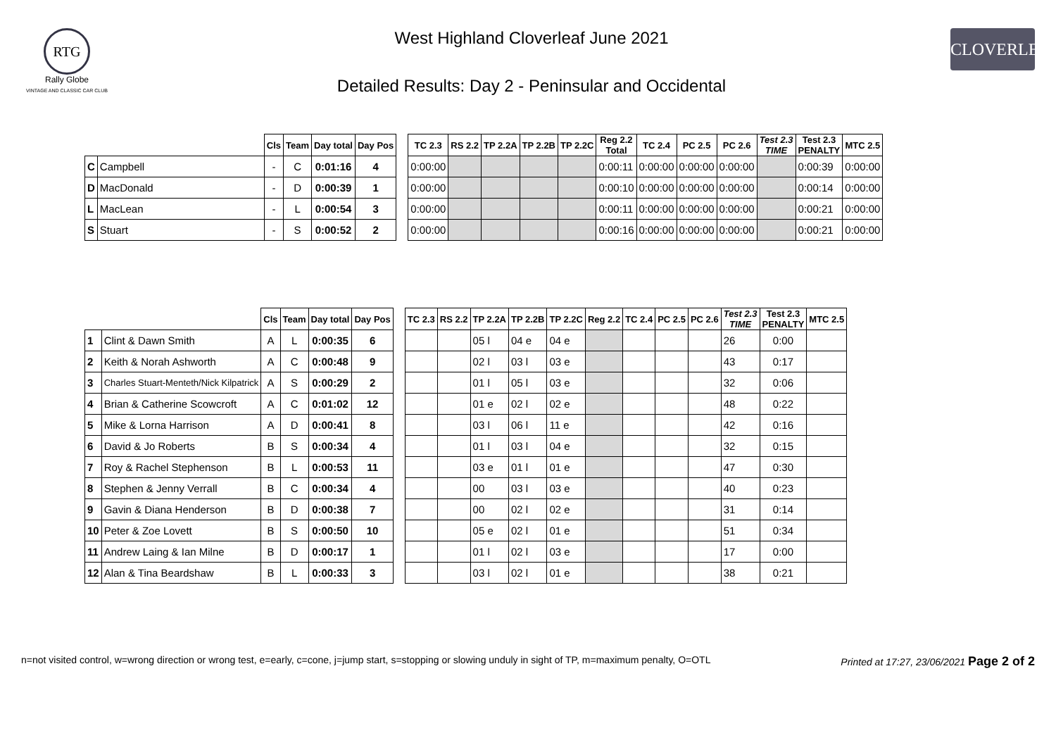RTG
Rally Globe
VINTAGE AND CLASSIC CAR CLUB
West Highland Cloverleaf June 2021
Detailed Results: Day 2 - Peninsular and Occidental
CLOVERLEAF
| | | Cls | Team | Day total | Day Pos | | TC 2.3 | RS 2.2 | TP 2.2A | TP 2.2B | TP 2.2C | Reg 2.2 Total | TC 2.4 | PC 2.5 | PC 2.6 | Test 2.3 TIME | Test 2.3 PENALTY | MTC 2.5 |
| --- | --- | --- | --- | --- | --- | --- | --- | --- | --- | --- | --- | --- | --- | --- | --- | --- | --- | --- |
| C | Campbell | - | C | 0:01:16 | 4 | | 0:00:00 | | | | | 0:00:11 | 0:00:00 | 0:00:00 | 0:00:00 | | 0:00:39 | 0:00:00 |
| D | MacDonald | - | D | 0:00:39 | 1 | | 0:00:00 | | | | | 0:00:10 | 0:00:00 | 0:00:00 | 0:00:00 | | 0:00:14 | 0:00:00 |
| L | MacLean | - | L | 0:00:54 | 3 | | 0:00:00 | | | | | 0:00:11 | 0:00:00 | 0:00:00 | 0:00:00 | | 0:00:21 | 0:00:00 |
| S | Stuart | - | S | 0:00:52 | 2 | | 0:00:00 | | | | | 0:00:16 | 0:00:00 | 0:00:00 | 0:00:00 | | 0:00:21 | 0:00:00 |
| | | Cls | Team | Day total | Day Pos | | TC 2.3 | RS 2.2 | TP 2.2A | TP 2.2B | TP 2.2C | Reg 2.2 | TC 2.4 | PC 2.5 | PC 2.6 | Test 2.3 TIME | Test 2.3 PENALTY | MTC 2.5 |
| --- | --- | --- | --- | --- | --- | --- | --- | --- | --- | --- | --- | --- | --- | --- | --- | --- | --- | --- |
| 1 | Clint & Dawn Smith | A | L | 0:00:35 | 6 | | | | 05 l | 04 e | 04 e | | | | | 26 | 0:00 | |
| 2 | Keith & Norah Ashworth | A | C | 0:00:48 | 9 | | | | 02 l | 03 l | 03 e | | | | | 43 | 0:17 | |
| 3 | Charles Stuart-Menteth/Nick Kilpatrick | A | S | 0:00:29 | 2 | | | | 01 l | 05 l | 03 e | | | | | 32 | 0:06 | |
| 4 | Brian & Catherine Scowcroft | A | C | 0:01:02 | 12 | | | | 01 e | 02 l | 02 e | | | | | 48 | 0:22 | |
| 5 | Mike & Lorna Harrison | A | D | 0:00:41 | 8 | | | | 03 l | 06 l | 11 e | | | | | 42 | 0:16 | |
| 6 | David & Jo Roberts | B | S | 0:00:34 | 4 | | | | 01 l | 03 l | 04 e | | | | | 32 | 0:15 | |
| 7 | Roy & Rachel Stephenson | B | L | 0:00:53 | 11 | | | | 03 e | 01 l | 01 e | | | | | 47 | 0:30 | |
| 8 | Stephen & Jenny Verrall | B | C | 0:00:34 | 4 | | | | 00 | 03 l | 03 e | | | | | 40 | 0:23 | |
| 9 | Gavin & Diana Henderson | B | D | 0:00:38 | 7 | | | | 00 | 02 l | 02 e | | | | | 31 | 0:14 | |
| 10 | Peter & Zoe Lovett | B | S | 0:00:50 | 10 | | | | 05 e | 02 l | 01 e | | | | | 51 | 0:34 | |
| 11 | Andrew Laing & Ian Milne | B | D | 0:00:17 | 1 | | | | 01 l | 02 l | 03 e | | | | | 17 | 0:00 | |
| 12 | Alan & Tina Beardshaw | B | L | 0:00:33 | 3 | | | | 03 l | 02 l | 01 e | | | | | 38 | 0:21 | |
n=not visited control, w=wrong direction or wrong test, e=early, c=cone, j=jump start, s=stopping or slowing unduly in sight of TP, m=maximum penalty, O=OTL Printed at 17:27, 23/06/2021 Page 2 of 2